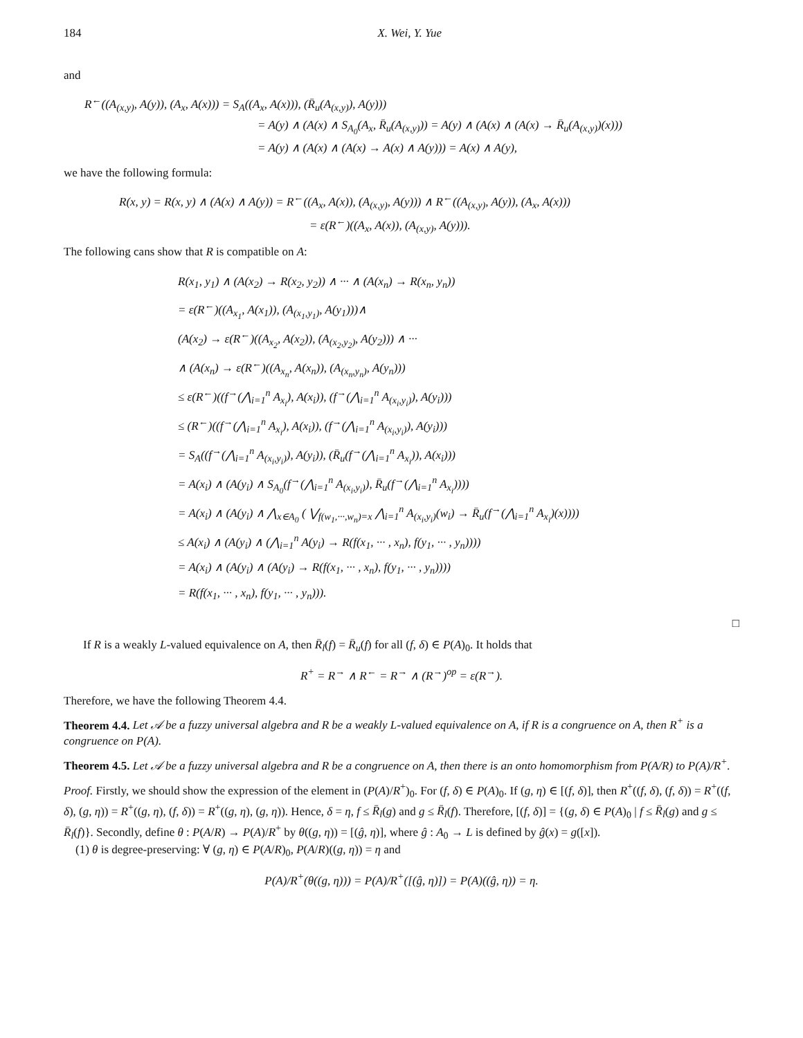184 X. Wei, Y. Yue
and
R<sup>←</sup>((A<sub>(x,y)</sub>, A(y)), (A<sub>x</sub>, A(x))) = S<sub>A</sub>((A<sub>x</sub>, A(x))), (R̄<sub>u</sub>(A<sub>(x,y)</sub>), A(y)))
= A(y) ∧ (A(x) ∧ S<sub>A<sub>0</sub></sub>(A<sub>x</sub>, R̄<sub>u</sub>(A<sub>(x,y)</sub>)) = A(y) ∧ (A(x) ∧ (A(x) → R̄<sub>u</sub>(A<sub>(x,y)</sub>)(x)))
= A(y) ∧ (A(x) ∧ (A(x) → A(x) ∧ A(y))) = A(x) ∧ A(y),
we have the following formula:
R(x, y) = R(x, y) ∧ (A(x) ∧ A(y)) = R<sup>←</sup>((A<sub>x</sub>, A(x)), (A<sub>(x,y)</sub>, A(y))) ∧ R<sup>←</sup>((A<sub>(x,y)</sub>, A(y)), (A<sub>x</sub>, A(x)))
= ε(R<sup>←</sup>)((A<sub>x</sub>, A(x)), (A<sub>(x,y)</sub>, A(y))).
The following cans show that R is compatible on A:
R(x<sub>1</sub>, y<sub>1</sub>) ∧ (A(x<sub>2</sub>) → R(x<sub>2</sub>, y<sub>2</sub>)) ∧ ··· ∧ (A(x<sub>n</sub>) → R(x<sub>n</sub>, y<sub>n</sub>))
= ε(R<sup>←</sup>)((A<sub>x<sub>1</sub></sub>, A(x<sub>1</sub>)), (A<sub>(x<sub>1</sub>,y<sub>1</sub>)</sub>, A(y<sub>1</sub>)))∧
(A(x<sub>2</sub>) → ε(R<sup>←</sup>)((A<sub>x<sub>2</sub></sub>, A(x<sub>2</sub>)), (A<sub>(x<sub>2</sub>,y<sub>2</sub>)</sub>, A(y<sub>2</sub>))) ∧ ···
∧ (A(x<sub>n</sub>) → ε(R<sup>←</sup>)((A<sub>x<sub>n</sub></sub>, A(x<sub>n</sub>)), (A<sub>(x<sub>n</sub>,y<sub>n</sub>)</sub>, A(y<sub>n</sub>)))
≤ ε(R<sup>←</sup>)((f<sup>→</sup>(⋀<sub>i=1</sub><sup>n</sup> A<sub>x<sub>i</sub></sub>), A(x<sub>i</sub>)), (f<sup>→</sup>(⋀<sub>i=1</sub><sup>n</sup> A<sub>(x<sub>i</sub>,y<sub>i</sub>)</sub>), A(y<sub>i</sub>)))
≤ (R<sup>←</sup>)((f<sup>→</sup>(⋀<sub>i=1</sub><sup>n</sup> A<sub>x<sub>i</sub></sub>), A(x<sub>i</sub>)), (f<sup>→</sup>(⋀<sub>i=1</sub><sup>n</sup> A<sub>(x<sub>i</sub>,y<sub>i</sub>)</sub>), A(y<sub>i</sub>)))
= S<sub>A</sub>((f<sup>→</sup>(⋀<sub>i=1</sub><sup>n</sup> A<sub>(x<sub>i</sub>,y<sub>i</sub>)</sub>), A(y<sub>i</sub>)), (R̄<sub>u</sub>(f<sup>→</sup>(⋀<sub>i=1</sub><sup>n</sup> A<sub>x<sub>i</sub></sub>)), A(x<sub>i</sub>)))
= A(x<sub>i</sub>) ∧ (A(y<sub>i</sub>) ∧ S<sub>A<sub>0</sub></sub>(f<sup>→</sup>(⋀<sub>i=1</sub><sup>n</sup> A<sub>(x<sub>i</sub>,y<sub>i</sub>)</sub>), R̄<sub>u</sub>(f<sup>→</sup>(⋀<sub>i=1</sub><sup>n</sup> A<sub>x<sub>i</sub></sub>))))
= A(x<sub>i</sub>) ∧ (A(y<sub>i</sub>) ∧ ⋀<sub>x∈A<sub>0</sub></sub> ( ⋁<sub>f(w<sub>1</sub>,···,w<sub>n</sub>)=x</sub> ⋀<sub>i=1</sub><sup>n</sup> A<sub>(x<sub>i</sub>,y<sub>i</sub>)</sub>(w<sub>i</sub>) → R̄<sub>u</sub>(f<sup>→</sup>(⋀<sub>i=1</sub><sup>n</sup> A<sub>x<sub>i</sub></sub>)(x))))
≤ A(x<sub>i</sub>) ∧ (A(y<sub>i</sub>) ∧ (⋀<sub>i=1</sub><sup>n</sup> A(y<sub>i</sub>) → R(f(x<sub>1</sub>, ··· , x<sub>n</sub>), f(y<sub>1</sub>, ··· , y<sub>n</sub>))))
= A(x<sub>i</sub>) ∧ (A(y<sub>i</sub>) ∧ (A(y<sub>i</sub>) → R(f(x<sub>1</sub>, ··· , x<sub>n</sub>), f(y<sub>1</sub>, ··· , y<sub>n</sub>))))
= R(f(x<sub>1</sub>, ··· , x<sub>n</sub>), f(y<sub>1</sub>, ··· , y<sub>n</sub>))).
□
If R is a weakly L-valued equivalence on A, then R̄<sub>l</sub>(f) = R̄<sub>u</sub>(f) for all (f, δ) ∈ P(A)<sub>0</sub>. It holds that
R<sup>+</sup> = R<sup>→</sup> ∧ R<sup>←</sup> = R<sup>→</sup> ∧ (R<sup>→</sup>)<sup>op</sup> = ε(R<sup>→</sup>).
Therefore, we have the following Theorem 4.4.
Theorem 4.4. Let 𝒜 be a fuzzy universal algebra and R be a weakly L-valued equivalence on A, if R is a congruence on A, then R<sup>+</sup> is a congruence on P(A).
Theorem 4.5. Let 𝒜 be a fuzzy universal algebra and R be a congruence on A, then there is an onto homomorphism from P(A/R) to P(A)/R<sup>+</sup>.
Proof. Firstly, we should show the expression of the element in (P(A)/R<sup>+</sup>)<sub>0</sub>. For (f, δ) ∈ P(A)<sub>0</sub>. If (g, η) ∈ [(f, δ)], then R<sup>+</sup>((f, δ), (f, δ)) = R<sup>+</sup>((f, δ), (g, η)) = R<sup>+</sup>((g, η), (f, δ)) = R<sup>+</sup>((g, η), (g, η)). Hence, δ = η, f ≤ R̄<sub>l</sub>(g) and g ≤ R̄<sub>l</sub>(f). Therefore, [(f, δ)] = {(g, δ) ∈ P(A)<sub>0</sub> | f ≤ R̄<sub>l</sub>(g) and g ≤ R̄<sub>l</sub>(f)}. Secondly, define θ : P(A/R) → P(A)/R<sup>+</sup> by θ((g, η)) = [(ĝ, η)], where ĝ : A<sub>0</sub> → L is defined by ĝ(x) = g([x]).
(1) θ is degree-preserving: ∀ (g, η) ∈ P(A/R)<sub>0</sub>, P(A/R)((g, η)) = η and
P(A)/R<sup>+</sup>(θ((g, η))) = P(A)/R<sup>+</sup>([(ĝ, η)]) = P(A)((ĝ, η)) = η.